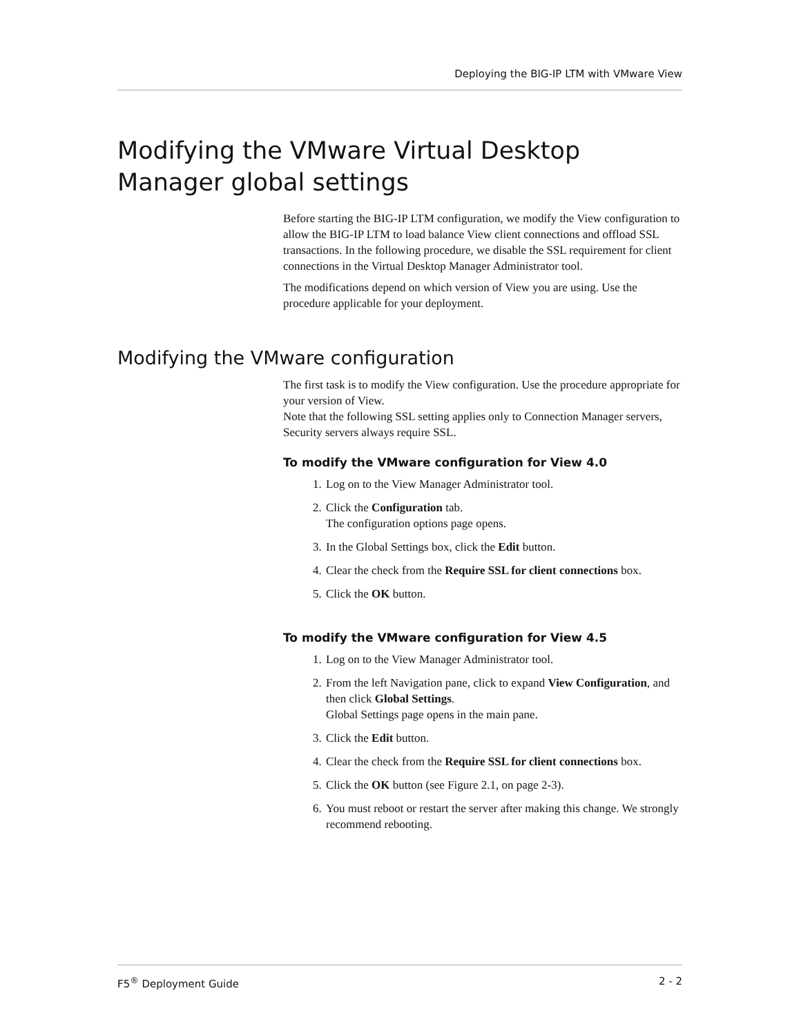Deploying the BIG-IP LTM with VMware View
Modifying the VMware Virtual Desktop Manager global settings
Before starting the BIG-IP LTM configuration, we modify the View configuration to allow the BIG-IP LTM to load balance View client connections and offload SSL transactions. In the following procedure, we disable the SSL requirement for client connections in the Virtual Desktop Manager Administrator tool.
The modifications depend on which version of View you are using. Use the procedure applicable for your deployment.
Modifying the VMware configuration
The first task is to modify the View configuration. Use the procedure appropriate for your version of View.
Note that the following SSL setting applies only to Connection Manager servers, Security servers always require SSL.
To modify the VMware configuration for View 4.0
1. Log on to the View Manager Administrator tool.
2. Click the Configuration tab.
The configuration options page opens.
3. In the Global Settings box, click the Edit button.
4. Clear the check from the Require SSL for client connections box.
5. Click the OK button.
To modify the VMware configuration for View 4.5
1. Log on to the View Manager Administrator tool.
2. From the left Navigation pane, click to expand View Configuration, and then click Global Settings.
Global Settings page opens in the main pane.
3. Click the Edit button.
4. Clear the check from the Require SSL for client connections box.
5. Click the OK button (see Figure 2.1, on page 2-3).
6. You must reboot or restart the server after making this change. We strongly recommend rebooting.
F5<sup>®</sup> Deployment Guide 2 - 2